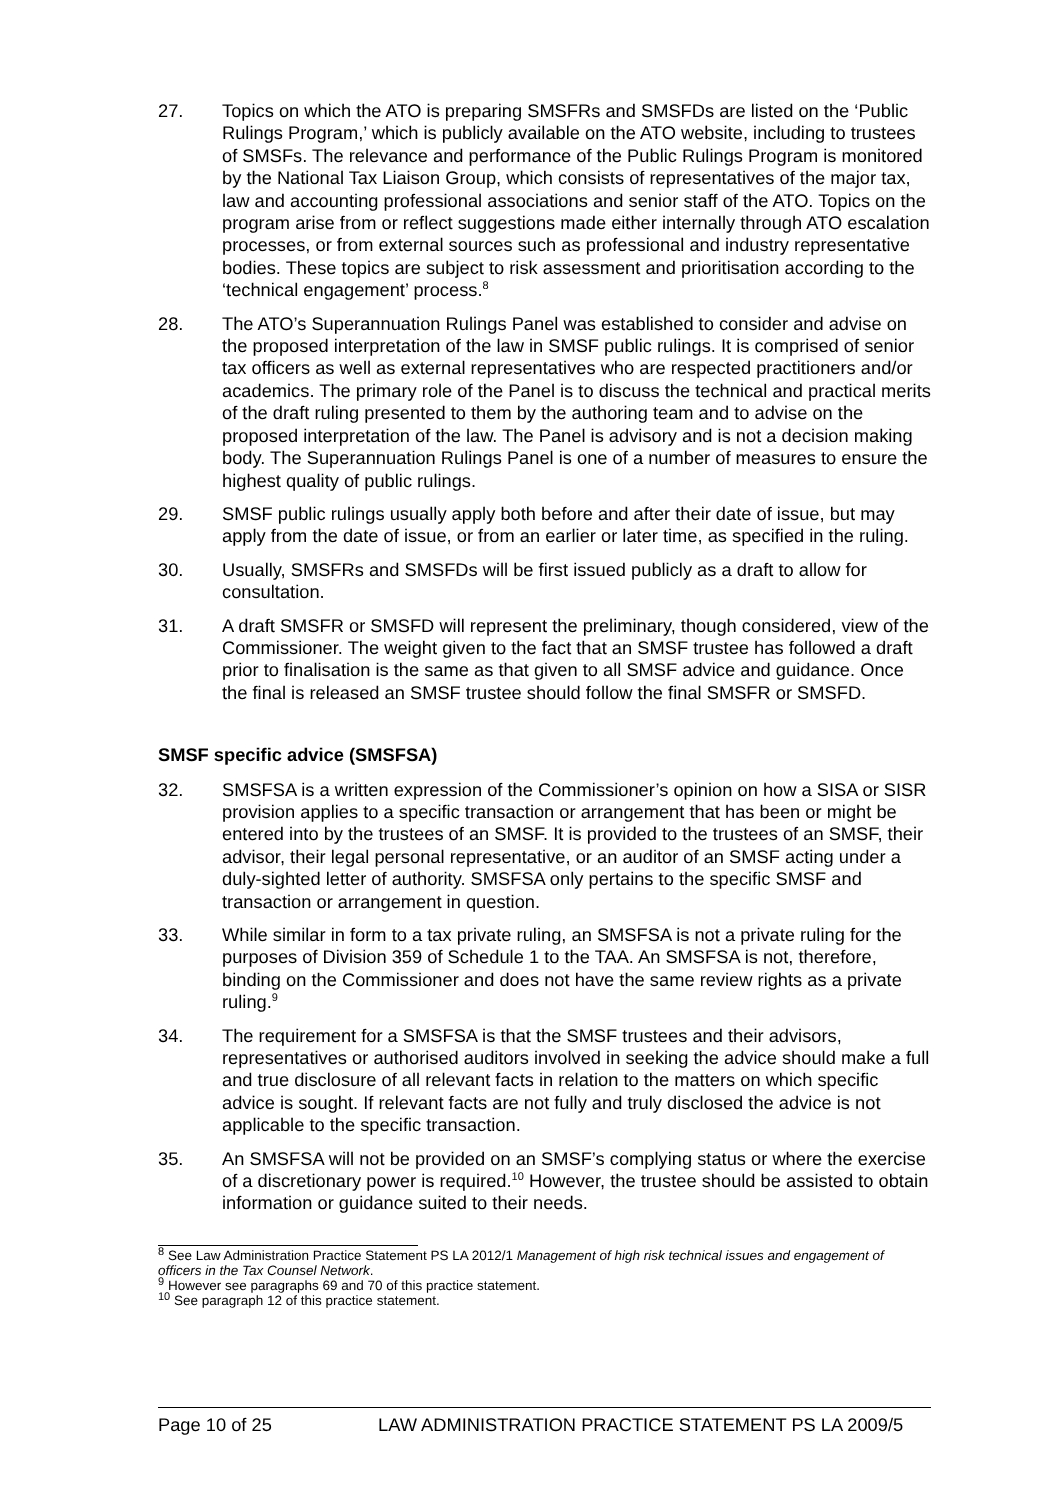27. Topics on which the ATO is preparing SMSFRs and SMSFDs are listed on the ‘Public Rulings Program,’ which is publicly available on the ATO website, including to trustees of SMSFs. The relevance and performance of the Public Rulings Program is monitored by the National Tax Liaison Group, which consists of representatives of the major tax, law and accounting professional associations and senior staff of the ATO. Topics on the program arise from or reflect suggestions made either internally through ATO escalation processes, or from external sources such as professional and industry representative bodies. These topics are subject to risk assessment and prioritisation according to the ‘technical engagement’ process.<sup>8</sup>
28. The ATO’s Superannuation Rulings Panel was established to consider and advise on the proposed interpretation of the law in SMSF public rulings. It is comprised of senior tax officers as well as external representatives who are respected practitioners and/or academics. The primary role of the Panel is to discuss the technical and practical merits of the draft ruling presented to them by the authoring team and to advise on the proposed interpretation of the law. The Panel is advisory and is not a decision making body. The Superannuation Rulings Panel is one of a number of measures to ensure the highest quality of public rulings.
29. SMSF public rulings usually apply both before and after their date of issue, but may apply from the date of issue, or from an earlier or later time, as specified in the ruling.
30. Usually, SMSFRs and SMSFDs will be first issued publicly as a draft to allow for consultation.
31. A draft SMSFR or SMSFD will represent the preliminary, though considered, view of the Commissioner. The weight given to the fact that an SMSF trustee has followed a draft prior to finalisation is the same as that given to all SMSF advice and guidance. Once the final is released an SMSF trustee should follow the final SMSFR or SMSFD.
SMSF specific advice (SMSFSA)
32. SMSFSA is a written expression of the Commissioner’s opinion on how a SISA or SISR provision applies to a specific transaction or arrangement that has been or might be entered into by the trustees of an SMSF. It is provided to the trustees of an SMSF, their advisor, their legal personal representative, or an auditor of an SMSF acting under a duly-sighted letter of authority. SMSFSA only pertains to the specific SMSF and transaction or arrangement in question.
33. While similar in form to a tax private ruling, an SMSFSA is not a private ruling for the purposes of Division 359 of Schedule 1 to the TAA. An SMSFSA is not, therefore, binding on the Commissioner and does not have the same review rights as a private ruling.<sup>9</sup>
34. The requirement for a SMSFSA is that the SMSF trustees and their advisors, representatives or authorised auditors involved in seeking the advice should make a full and true disclosure of all relevant facts in relation to the matters on which specific advice is sought. If relevant facts are not fully and truly disclosed the advice is not applicable to the specific transaction.
35. An SMSFSA will not be provided on an SMSF’s complying status or where the exercise of a discretionary power is required.<sup>10</sup> However, the trustee should be assisted to obtain information or guidance suited to their needs.
<sup>8</sup> See Law Administration Practice Statement PS LA 2012/1 Management of high risk technical issues and engagement of officers in the Tax Counsel Network.
<sup>9</sup> However see paragraphs 69 and 70 of this practice statement.
<sup>10</sup> See paragraph 12 of this practice statement.
Page 10 of 25 LAW ADMINISTRATION PRACTICE STATEMENT PS LA 2009/5